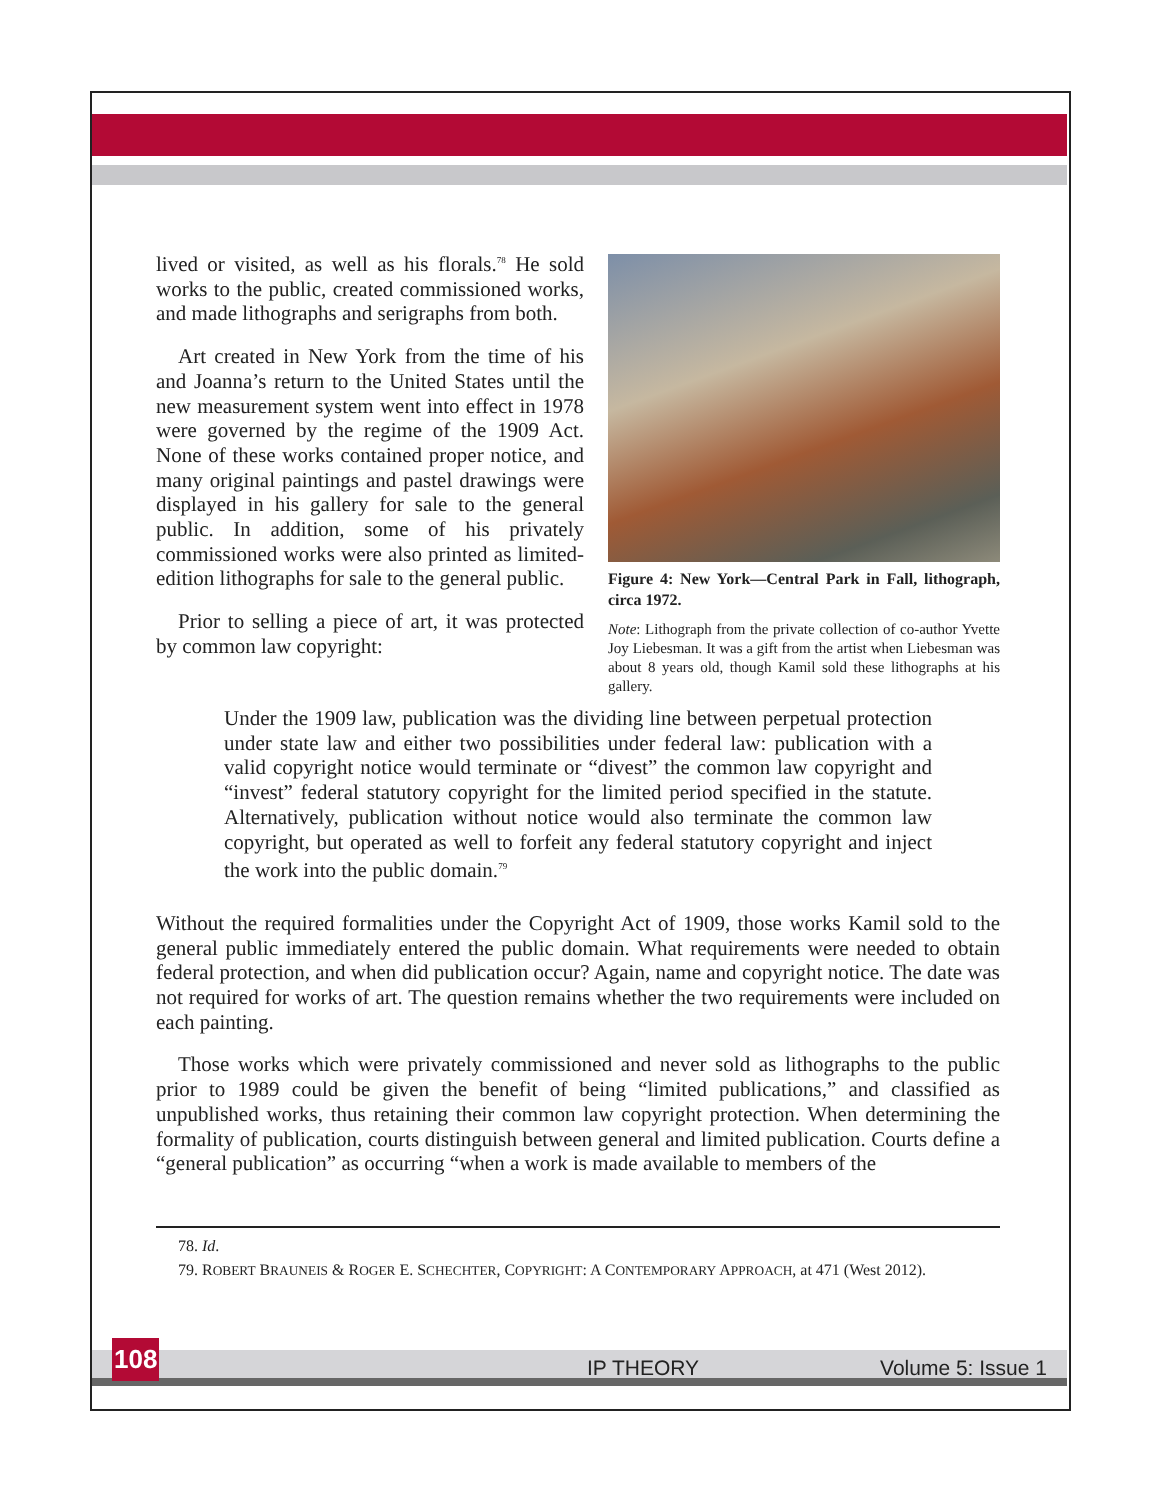lived or visited, as well as his florals.<sup>78</sup> He sold works to the public, created commissioned works, and made lithographs and serigraphs from both.
Art created in New York from the time of his and Joanna’s return to the United States until the new measurement system went into effect in 1978 were governed by the regime of the 1909 Act. None of these works contained proper notice, and many original paintings and pastel drawings were displayed in his gallery for sale to the general public. In addition, some of his privately commissioned works were also printed as limited-edition lithographs for sale to the general public.
Prior to selling a piece of art, it was protected by common law copyright:
Figure 4: New York—Central Park in Fall, lithograph, circa 1972.
Note: Lithograph from the private collection of co-author Yvette Joy Liebesman. It was a gift from the artist when Liebesman was about 8 years old, though Kamil sold these lithographs at his gallery.
Under the 1909 law, publication was the dividing line between perpetual protection under state law and either two possibilities under federal law: publication with a valid copyright notice would terminate or “divest” the common law copyright and “invest” federal statutory copyright for the limited period specified in the statute. Alternatively, publication without notice would also terminate the common law copyright, but operated as well to forfeit any federal statutory copyright and inject the work into the public domain.<sup>79</sup>
Without the required formalities under the Copyright Act of 1909, those works Kamil sold to the general public immediately entered the public domain. What requirements were needed to obtain federal protection, and when did publication occur? Again, name and copyright notice. The date was not required for works of art. The question remains whether the two requirements were included on each painting.
Those works which were privately commissioned and never sold as lithographs to the public prior to 1989 could be given the benefit of being “limited publications,” and classified as unpublished works, thus retaining their common law copyright protection. When determining the formality of publication, courts distinguish between general and limited publication. Courts define a “general publication” as occurring “when a work is made available to members of the
78. Id.
79. ROBERT BRAUNEIS & ROGER E. SCHECHTER, COPYRIGHT: A CONTEMPORARY APPROACH, at 471 (West 2012).
108 IP THEORY Volume 5: Issue 1